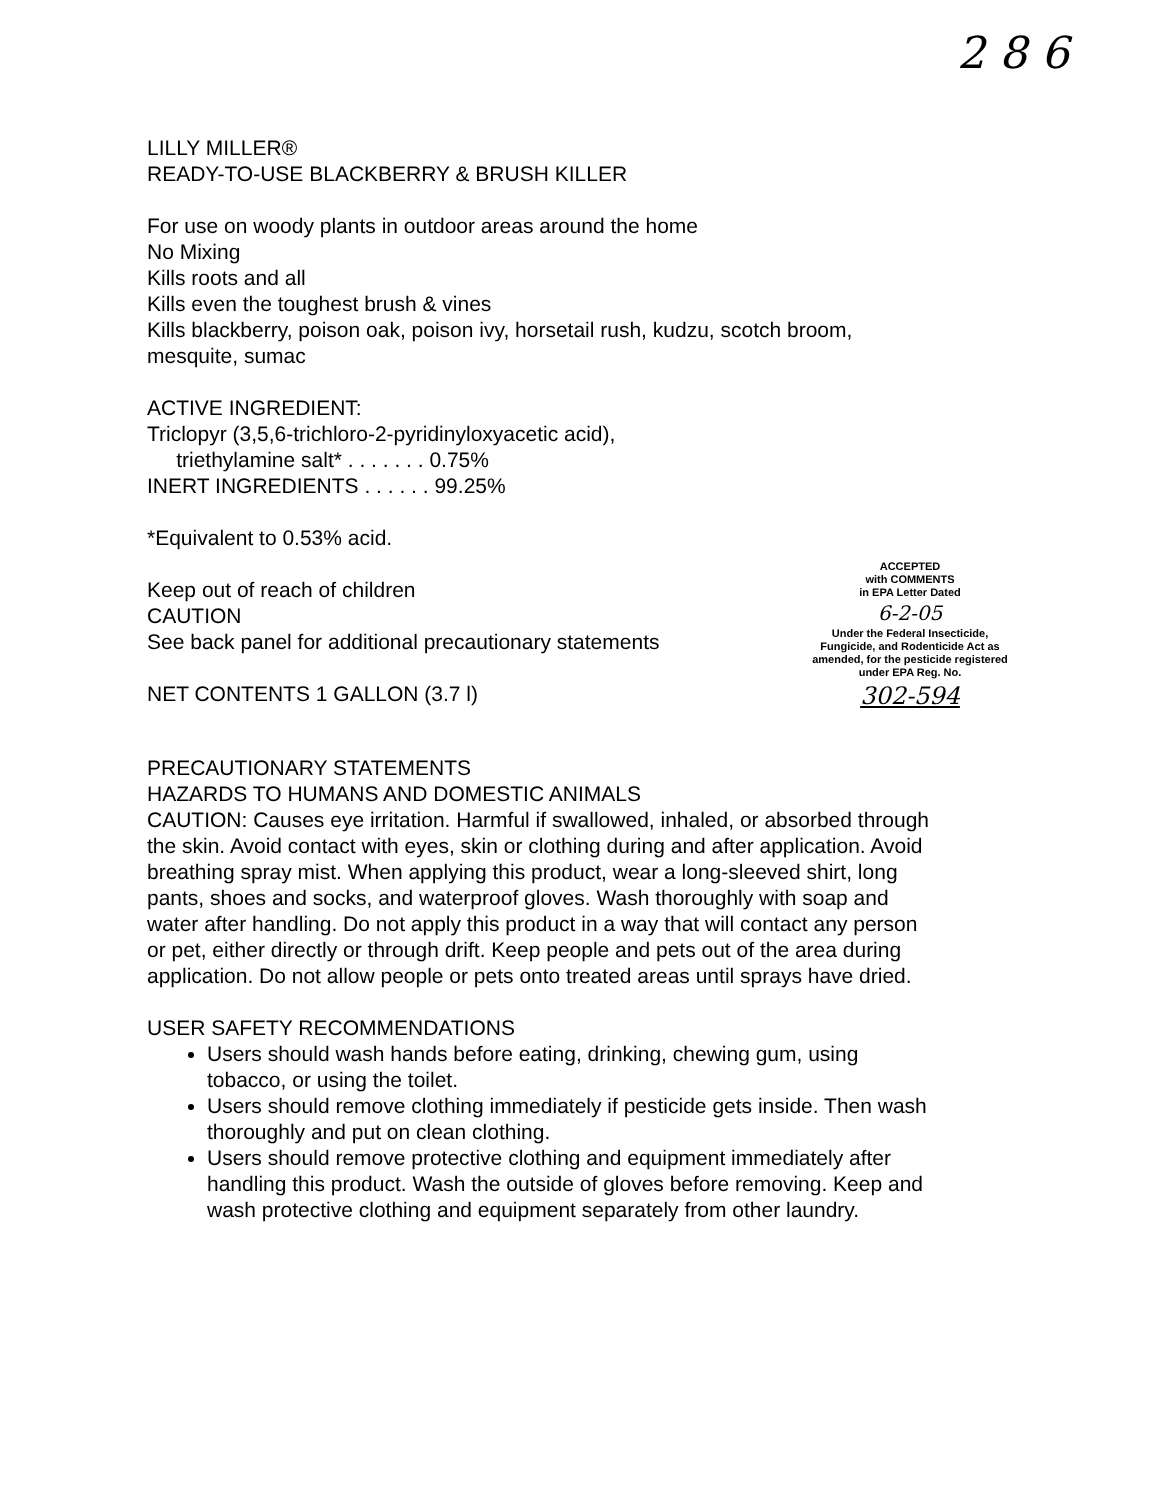2 8 6
LILLY MILLER®
READY-TO-USE BLACKBERRY & BRUSH KILLER
For use on woody plants in outdoor areas around the home
No Mixing
Kills roots and all
Kills even the toughest brush & vines
Kills blackberry, poison oak, poison ivy, horsetail rush, kudzu, scotch broom, mesquite, sumac
ACTIVE INGREDIENT:
Triclopyr (3,5,6-trichloro-2-pyridinyloxyacetic acid),
triethylamine salt* . . . . . . . 0.75%
INERT INGREDIENTS . . . . . . 99.25%
*Equivalent to 0.53% acid.
Keep out of reach of children
CAUTION
See back panel for additional precautionary statements
NET CONTENTS 1 GALLON (3.7 l)
PRECAUTIONARY STATEMENTS
HAZARDS TO HUMANS AND DOMESTIC ANIMALS
CAUTION: Causes eye irritation. Harmful if swallowed, inhaled, or absorbed through the skin. Avoid contact with eyes, skin or clothing during and after application. Avoid breathing spray mist. When applying this product, wear a long-sleeved shirt, long pants, shoes and socks, and waterproof gloves. Wash thoroughly with soap and water after handling. Do not apply this product in a way that will contact any person or pet, either directly or through drift. Keep people and pets out of the area during application. Do not allow people or pets onto treated areas until sprays have dried.
USER SAFETY RECOMMENDATIONS
Users should wash hands before eating, drinking, chewing gum, using tobacco, or using the toilet.
Users should remove clothing immediately if pesticide gets inside. Then wash thoroughly and put on clean clothing.
Users should remove protective clothing and equipment immediately after handling this product. Wash the outside of gloves before removing. Keep and wash protective clothing and equipment separately from other laundry.
ACCEPTED
with COMMENTS
in EPA Letter Dated
6-2-05
Under the Federal Insecticide, Fungicide, and Rodenticide Act as amended, for the pesticide registered under EPA Reg. No.
302-594